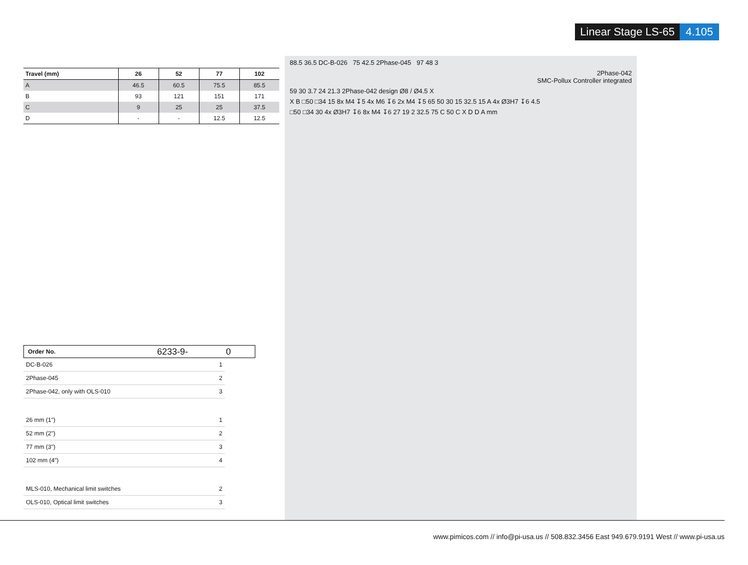Linear Stage LS-65 4.105
| Travel (mm) | 26 | 52 | 77 | 102 |
| --- | --- | --- | --- | --- |
| A | 46.5 | 60.5 | 75.5 | 85.5 |
| B | 93 | 121 | 151 | 171 |
| C | 9 | 25 | 25 | 37.5 |
| D | - | - | 12.5 | 12.5 |
Order No. 6233-9- 0
DC-B-026 1
2Phase-045 2
2Phase-042, only with OLS-010 3
26 mm (1") 1
52 mm (2") 2
77 mm (3") 3
102 mm (4") 4
MLS-010, Mechanical limit switches 2
OLS-010, Optical limit switches 3
88.5 36.5 DC-B-026 75 42.5 2Phase-045 97 48 3
2Phase-042
SMC-Pollux Controller integrated
59 30 3.7 24 21.3 2Phase-042 design Ø8 / Ø4.5 X
X B □50 □34 15 8x M4 ↧5 4x M6 ↧6 2x M4 ↧5 65 50 30 15 32.5 15 A 4x Ø3H7 ↧6 4.5
□50 □34 30 4x Ø3H7 ↧6 8x M4 ↧6 27 19 2 32.5 75 C 50 C X D D A mm
www.pimicos.com // info@pi-usa.us // 508.832.3456 East 949.679.9191 West // www.pi-usa.us